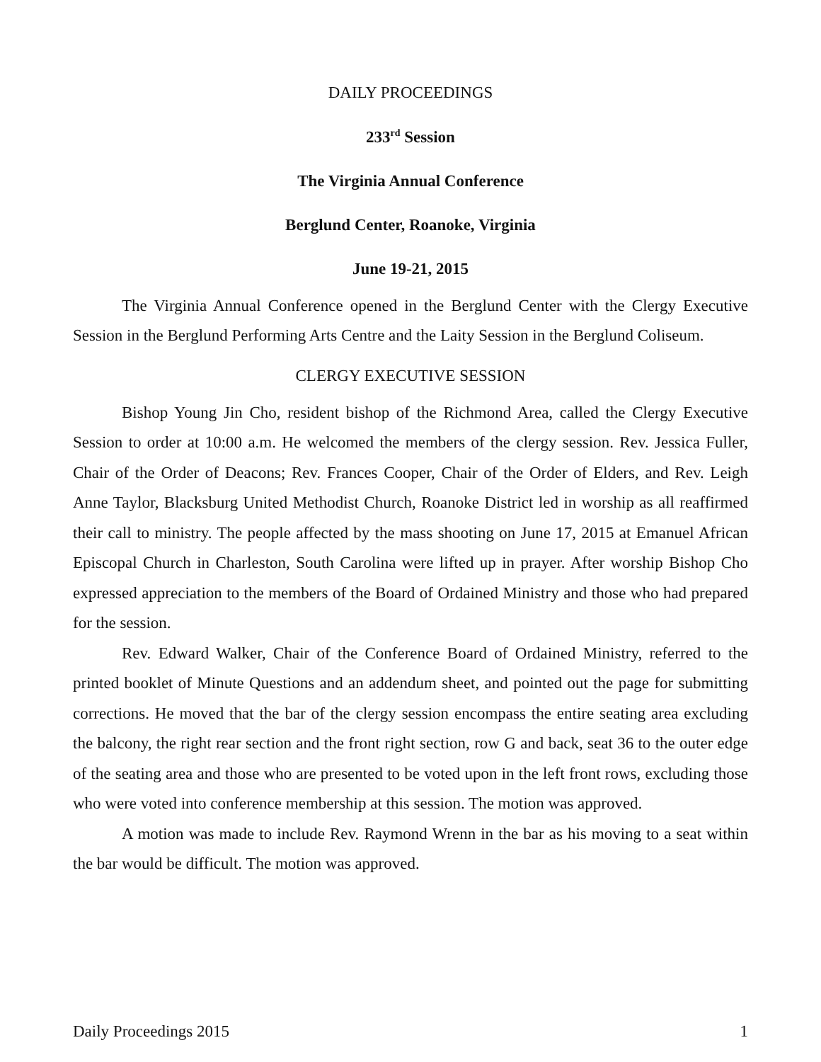DAILY PROCEEDINGS
233<sup>rd</sup> Session
The Virginia Annual Conference
Berglund Center, Roanoke, Virginia
June 19-21, 2015
The Virginia Annual Conference opened in the Berglund Center with the Clergy Executive Session in the Berglund Performing Arts Centre and the Laity Session in the Berglund Coliseum.
CLERGY EXECUTIVE SESSION
Bishop Young Jin Cho, resident bishop of the Richmond Area, called the Clergy Executive Session to order at 10:00 a.m. He welcomed the members of the clergy session. Rev. Jessica Fuller, Chair of the Order of Deacons; Rev. Frances Cooper, Chair of the Order of Elders, and Rev. Leigh Anne Taylor, Blacksburg United Methodist Church, Roanoke District led in worship as all reaffirmed their call to ministry. The people affected by the mass shooting on June 17, 2015 at Emanuel African Episcopal Church in Charleston, South Carolina were lifted up in prayer. After worship Bishop Cho expressed appreciation to the members of the Board of Ordained Ministry and those who had prepared for the session.
Rev. Edward Walker, Chair of the Conference Board of Ordained Ministry, referred to the printed booklet of Minute Questions and an addendum sheet, and pointed out the page for submitting corrections. He moved that the bar of the clergy session encompass the entire seating area excluding the balcony, the right rear section and the front right section, row G and back, seat 36 to the outer edge of the seating area and those who are presented to be voted upon in the left front rows, excluding those who were voted into conference membership at this session. The motion was approved.
A motion was made to include Rev. Raymond Wrenn in the bar as his moving to a seat within the bar would be difficult. The motion was approved.
Daily Proceedings 2015 1